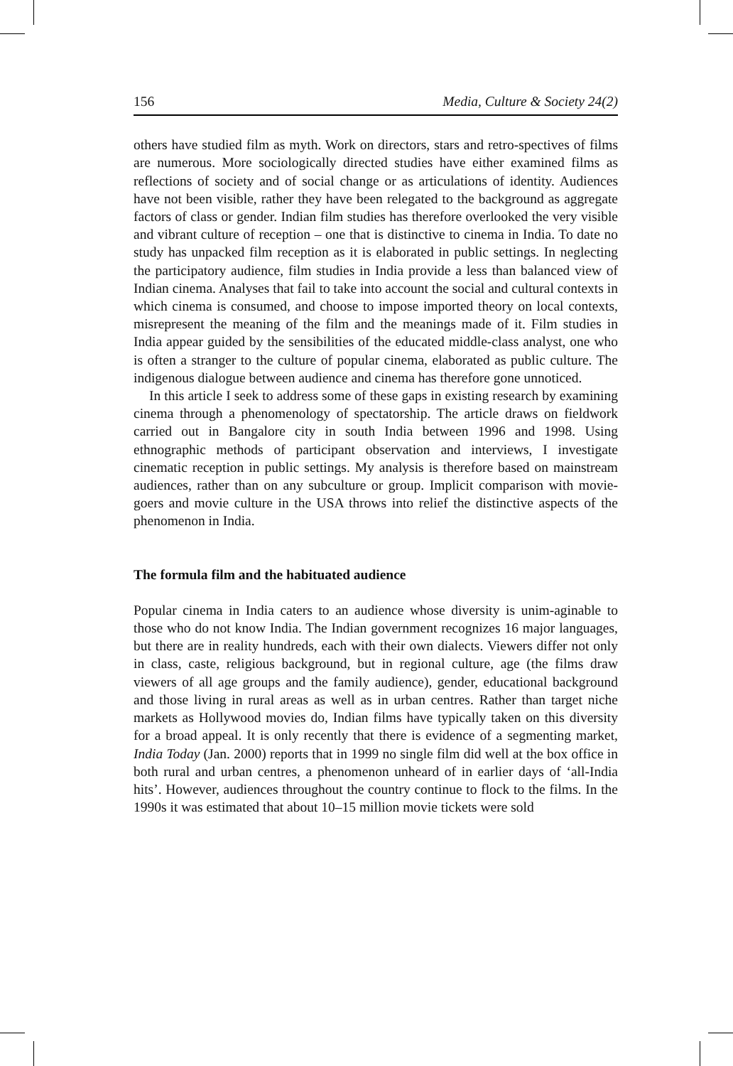156 Media, Culture & Society 24(2)
others have studied film as myth. Work on directors, stars and retro-spectives of films are numerous. More sociologically directed studies have either examined films as reflections of society and of social change or as articulations of identity. Audiences have not been visible, rather they have been relegated to the background as aggregate factors of class or gender. Indian film studies has therefore overlooked the very visible and vibrant culture of reception – one that is distinctive to cinema in India. To date no study has unpacked film reception as it is elaborated in public settings. In neglecting the participatory audience, film studies in India provide a less than balanced view of Indian cinema. Analyses that fail to take into account the social and cultural contexts in which cinema is consumed, and choose to impose imported theory on local contexts, misrepresent the meaning of the film and the meanings made of it. Film studies in India appear guided by the sensibilities of the educated middle-class analyst, one who is often a stranger to the culture of popular cinema, elaborated as public culture. The indigenous dialogue between audience and cinema has therefore gone unnoticed.
In this article I seek to address some of these gaps in existing research by examining cinema through a phenomenology of spectatorship. The article draws on fieldwork carried out in Bangalore city in south India between 1996 and 1998. Using ethnographic methods of participant observation and interviews, I investigate cinematic reception in public settings. My analysis is therefore based on mainstream audiences, rather than on any subculture or group. Implicit comparison with movie-goers and movie culture in the USA throws into relief the distinctive aspects of the phenomenon in India.
The formula film and the habituated audience
Popular cinema in India caters to an audience whose diversity is unim-aginable to those who do not know India. The Indian government recognizes 16 major languages, but there are in reality hundreds, each with their own dialects. Viewers differ not only in class, caste, religious background, but in regional culture, age (the films draw viewers of all age groups and the family audience), gender, educational background and those living in rural areas as well as in urban centres. Rather than target niche markets as Hollywood movies do, Indian films have typically taken on this diversity for a broad appeal. It is only recently that there is evidence of a segmenting market, India Today (Jan. 2000) reports that in 1999 no single film did well at the box office in both rural and urban centres, a phenomenon unheard of in earlier days of ‘all-India hits’. However, audiences throughout the country continue to flock to the films. In the 1990s it was estimated that about 10–15 million movie tickets were sold